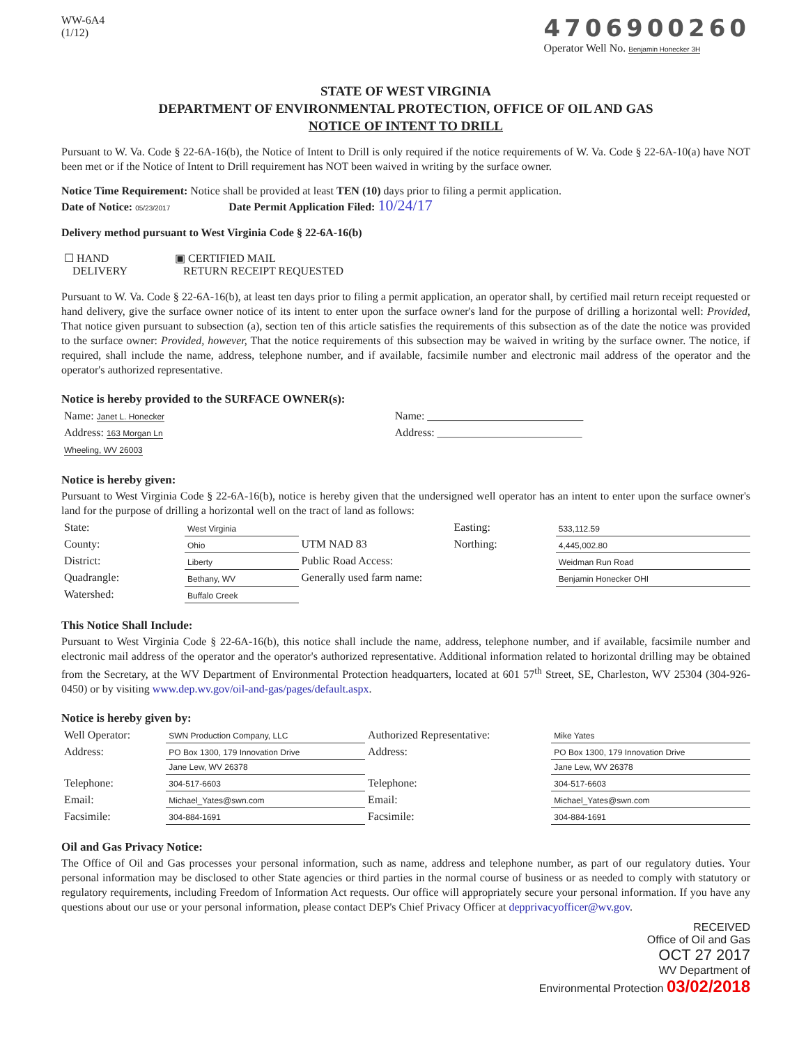WW-6A4
(1/12)
4706900260
Operator Well No. Benjamin Honecker 3H
STATE OF WEST VIRGINIA
DEPARTMENT OF ENVIRONMENTAL PROTECTION, OFFICE OF OIL AND GAS
NOTICE OF INTENT TO DRILL
Pursuant to W. Va. Code § 22-6A-16(b), the Notice of Intent to Drill is only required if the notice requirements of W. Va. Code § 22-6A-10(a) have NOT been met or if the Notice of Intent to Drill requirement has NOT been waived in writing by the surface owner.
Notice Time Requirement: Notice shall be provided at least TEN (10) days prior to filing a permit application.
Date of Notice: 05/23/2017 Date Permit Application Filed: 10/24/17
Delivery method pursuant to West Virginia Code § 22-6A-16(b)
| ☐ HAND DELIVERY | ▣ CERTIFIED MAIL RETURN RECEIPT REQUESTED |
Pursuant to W. Va. Code § 22-6A-16(b), at least ten days prior to filing a permit application, an operator shall, by certified mail return receipt requested or hand delivery, give the surface owner notice of its intent to enter upon the surface owner's land for the purpose of drilling a horizontal well: Provided, That notice given pursuant to subsection (a), section ten of this article satisfies the requirements of this subsection as of the date the notice was provided to the surface owner: Provided, however, That the notice requirements of this subsection may be waived in writing by the surface owner. The notice, if required, shall include the name, address, telephone number, and if available, facsimile number and electronic mail address of the operator and the operator's authorized representative.
Notice is hereby provided to the SURFACE OWNER(s):
| Name: Janet L. Honecker | Name: ____________________________ |
| Address: 163 Morgan Ln | Address: __________________________ |
| Wheeling, WV 26003 | |
Notice is hereby given:
Pursuant to West Virginia Code § 22-6A-16(b), notice is hereby given that the undersigned well operator has an intent to enter upon the surface owner's land for the purpose of drilling a horizontal well on the tract of land as follows:
| State: | West Virginia | UTM NAD 83 | Easting: | 533,112.59 |
| County: | Ohio | | Northing: | 4,445,002.80 |
| District: | Liberty | Public Road Access: | | Weidman Run Road |
| Quadrangle: | Bethany, WV | Generally used farm name: | | Benjamin Honecker OHI |
| Watershed: | Buffalo Creek | | | |
This Notice Shall Include:
Pursuant to West Virginia Code § 22-6A-16(b), this notice shall include the name, address, telephone number, and if available, facsimile number and electronic mail address of the operator and the operator's authorized representative. Additional information related to horizontal drilling may be obtained from the Secretary, at the WV Department of Environmental Protection headquarters, located at 601 57<sup>th</sup> Street, SE, Charleston, WV 25304 (304-926-0450) or by visiting www.dep.wv.gov/oil-and-gas/pages/default.aspx.
Notice is hereby given by:
| Well Operator: | SWN Production Company, LLC | Authorized Representative: | Mike Yates |
| Address: | PO Box 1300, 179 Innovation Drive | Address: | PO Box 1300, 179 Innovation Drive |
| | Jane Lew, WV 26378 | | Jane Lew, WV 26378 |
| Telephone: | 304-517-6603 | Telephone: | 304-517-6603 |
| Email: | Michael_Yates@swn.com | Email: | Michael_Yates@swn.com |
| Facsimile: | 304-884-1691 | Facsimile: | 304-884-1691 |
Oil and Gas Privacy Notice:
The Office of Oil and Gas processes your personal information, such as name, address and telephone number, as part of our regulatory duties. Your personal information may be disclosed to other State agencies or third parties in the normal course of business or as needed to comply with statutory or regulatory requirements, including Freedom of Information Act requests. Our office will appropriately secure your personal information. If you have any questions about our use or your personal information, please contact DEP's Chief Privacy Officer at depprivacyofficer@wv.gov.
RECEIVED
Office of Oil and Gas
OCT 27 2017
WV Department of
Environmental Protection 03/02/2018